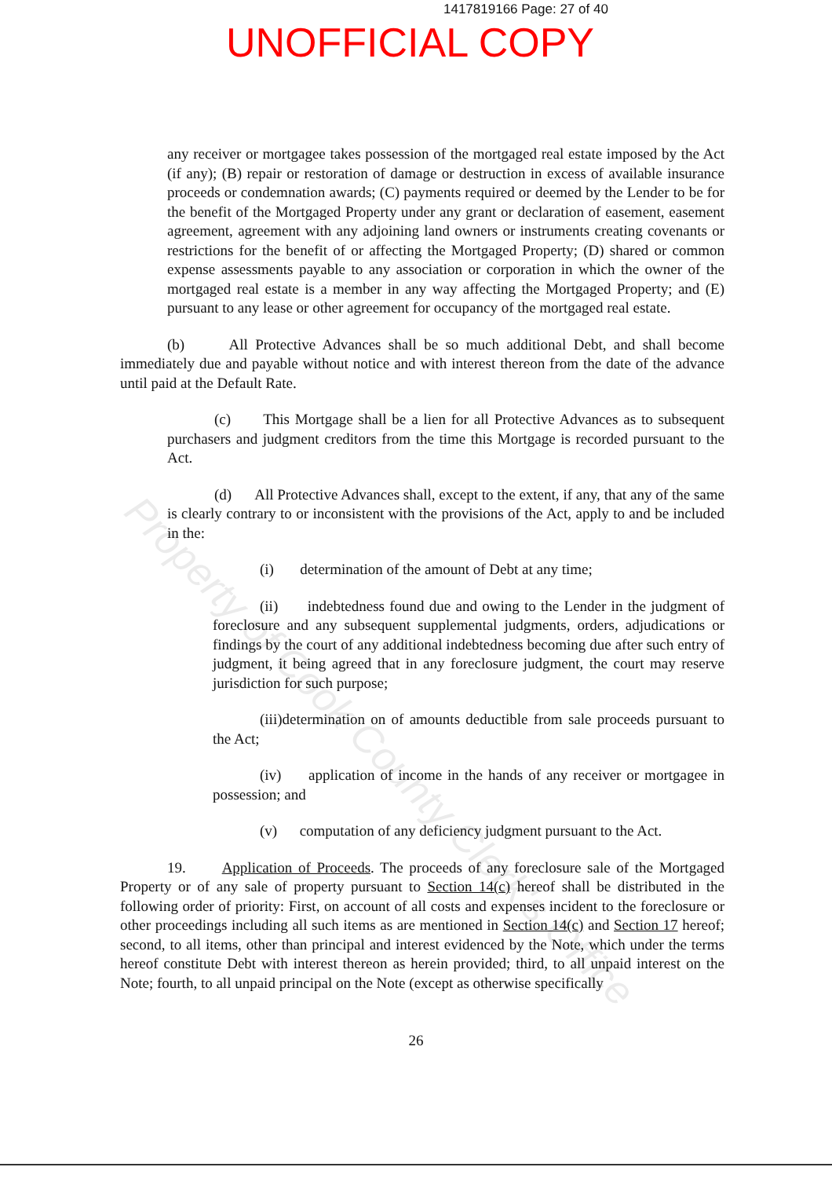1417819166 Page: 27 of 40
UNOFFICIAL COPY
any receiver or mortgagee takes possession of the mortgaged real estate imposed by the Act (if any); (B) repair or restoration of damage or destruction in excess of available insurance proceeds or condemnation awards; (C) payments required or deemed by the Lender to be for the benefit of the Mortgaged Property under any grant or declaration of easement, easement agreement, agreement with any adjoining land owners or instruments creating covenants or restrictions for the benefit of or affecting the Mortgaged Property; (D) shared or common expense assessments payable to any association or corporation in which the owner of the mortgaged real estate is a member in any way affecting the Mortgaged Property; and (E) pursuant to any lease or other agreement for occupancy of the mortgaged real estate.
(b) All Protective Advances shall be so much additional Debt, and shall become immediately due and payable without notice and with interest thereon from the date of the advance until paid at the Default Rate.
(c) This Mortgage shall be a lien for all Protective Advances as to subsequent purchasers and judgment creditors from the time this Mortgage is recorded pursuant to the Act.
(d) All Protective Advances shall, except to the extent, if any, that any of the same is clearly contrary to or inconsistent with the provisions of the Act, apply to and be included in the:
(i) determination of the amount of Debt at any time;
(ii) indebtedness found due and owing to the Lender in the judgment of foreclosure and any subsequent supplemental judgments, orders, adjudications or findings by the court of any additional indebtedness becoming due after such entry of judgment, it being agreed that in any foreclosure judgment, the court may reserve jurisdiction for such purpose;
(iii)determination on of amounts deductible from sale proceeds pursuant to the Act;
(iv) application of income in the hands of any receiver or mortgagee in possession; and
(v) computation of any deficiency judgment pursuant to the Act.
19. Application of Proceeds. The proceeds of any foreclosure sale of the Mortgaged Property or of any sale of property pursuant to Section 14(c) hereof shall be distributed in the following order of priority: First, on account of all costs and expenses incident to the foreclosure or other proceedings including all such items as are mentioned in Section 14(c) and Section 17 hereof; second, to all items, other than principal and interest evidenced by the Note, which under the terms hereof constitute Debt with interest thereon as herein provided; third, to all unpaid interest on the Note; fourth, to all unpaid principal on the Note (except as otherwise specifically
26
Property of Cook County Clerk's Office